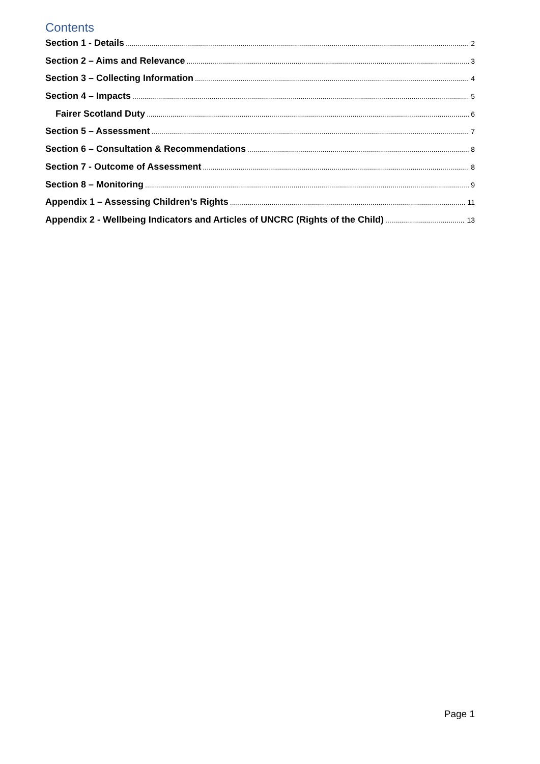Contents
Section 1 - Details 2
Section 2 – Aims and Relevance 3
Section 3 – Collecting Information 4
Section 4 – Impacts 5
Fairer Scotland Duty 6
Section 5 – Assessment 7
Section 6 – Consultation & Recommendations 8
Section 7 - Outcome of Assessment 8
Section 8 – Monitoring 9
Appendix 1 – Assessing Children’s Rights 11
Appendix 2 - Wellbeing Indicators and Articles of UNCRC (Rights of the Child) 13
Page 1